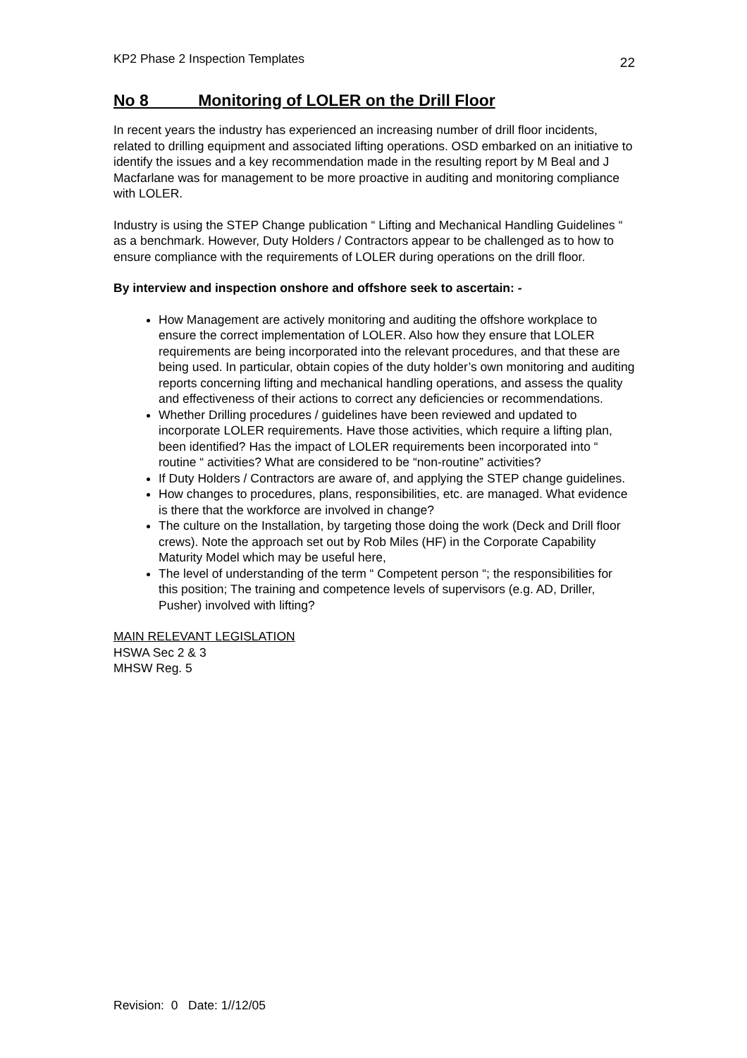KP2 Phase 2 Inspection Templates 22
No 8 Monitoring of LOLER on the Drill Floor
In recent years the industry has experienced an increasing number of drill floor incidents, related to drilling equipment and associated lifting operations. OSD embarked on an initiative to identify the issues and a key recommendation made in the resulting report by M Beal and J Macfarlane was for management to be more proactive in auditing and monitoring compliance with LOLER.
Industry is using the STEP Change publication “ Lifting and Mechanical Handling Guidelines “ as a benchmark. However, Duty Holders / Contractors appear to be challenged as to how to ensure compliance with the requirements of LOLER during operations on the drill floor.
By interview and inspection onshore and offshore seek to ascertain: -
How Management are actively monitoring and auditing the offshore workplace to ensure the correct implementation of LOLER. Also how they ensure that LOLER requirements are being incorporated into the relevant procedures, and that these are being used. In particular, obtain copies of the duty holder’s own monitoring and auditing reports concerning lifting and mechanical handling operations, and assess the quality and effectiveness of their actions to correct any deficiencies or recommendations.
Whether Drilling procedures / guidelines have been reviewed and updated to incorporate LOLER requirements. Have those activities, which require a lifting plan, been identified? Has the impact of LOLER requirements been incorporated into “ routine “ activities? What are considered to be “non-routine” activities?
If Duty Holders / Contractors are aware of, and applying the STEP change guidelines.
How changes to procedures, plans, responsibilities, etc. are managed. What evidence is there that the workforce are involved in change?
The culture on the Installation, by targeting those doing the work (Deck and Drill floor crews). Note the approach set out by Rob Miles (HF) in the Corporate Capability Maturity Model which may be useful here,
The level of understanding of the term “ Competent person “; the responsibilities for this position; The training and competence levels of supervisors (e.g. AD, Driller, Pusher) involved with lifting?
MAIN RELEVANT LEGISLATION
HSWA Sec 2 & 3
MHSW Reg. 5
Revision: 0 Date: 1//12/05